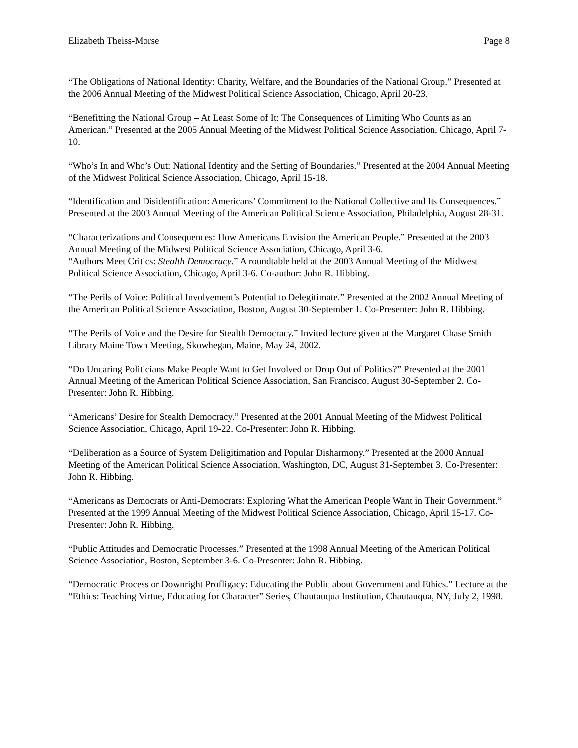Elizabeth Theiss-Morse Page 8
“The Obligations of National Identity: Charity, Welfare, and the Boundaries of the National Group.” Presented at the 2006 Annual Meeting of the Midwest Political Science Association, Chicago, April 20-23.
“Benefitting the National Group – At Least Some of It: The Consequences of Limiting Who Counts as an American.” Presented at the 2005 Annual Meeting of the Midwest Political Science Association, Chicago, April 7-10.
“Who’s In and Who’s Out: National Identity and the Setting of Boundaries.” Presented at the 2004 Annual Meeting of the Midwest Political Science Association, Chicago, April 15-18.
“Identification and Disidentification: Americans’ Commitment to the National Collective and Its Consequences.” Presented at the 2003 Annual Meeting of the American Political Science Association, Philadelphia, August 28-31.
“Characterizations and Consequences: How Americans Envision the American People.” Presented at the 2003 Annual Meeting of the Midwest Political Science Association, Chicago, April 3-6.
“Authors Meet Critics: Stealth Democracy.” A roundtable held at the 2003 Annual Meeting of the Midwest Political Science Association, Chicago, April 3-6. Co-author: John R. Hibbing.
“The Perils of Voice: Political Involvement’s Potential to Delegitimate.” Presented at the 2002 Annual Meeting of the American Political Science Association, Boston, August 30-September 1. Co-Presenter: John R. Hibbing.
“The Perils of Voice and the Desire for Stealth Democracy.” Invited lecture given at the Margaret Chase Smith Library Maine Town Meeting, Skowhegan, Maine, May 24, 2002.
“Do Uncaring Politicians Make People Want to Get Involved or Drop Out of Politics?” Presented at the 2001 Annual Meeting of the American Political Science Association, San Francisco, August 30-September 2. Co-Presenter: John R. Hibbing.
“Americans’ Desire for Stealth Democracy.” Presented at the 2001 Annual Meeting of the Midwest Political Science Association, Chicago, April 19-22. Co-Presenter: John R. Hibbing.
“Deliberation as a Source of System Deligitimation and Popular Disharmony.” Presented at the 2000 Annual Meeting of the American Political Science Association, Washington, DC, August 31-September 3. Co-Presenter: John R. Hibbing.
“Americans as Democrats or Anti-Democrats: Exploring What the American People Want in Their Government.” Presented at the 1999 Annual Meeting of the Midwest Political Science Association, Chicago, April 15-17. Co-Presenter: John R. Hibbing.
“Public Attitudes and Democratic Processes.” Presented at the 1998 Annual Meeting of the American Political Science Association, Boston, September 3-6. Co-Presenter: John R. Hibbing.
“Democratic Process or Downright Profligacy: Educating the Public about Government and Ethics.” Lecture at the “Ethics: Teaching Virtue, Educating for Character” Series, Chautauqua Institution, Chautauqua, NY, July 2, 1998.